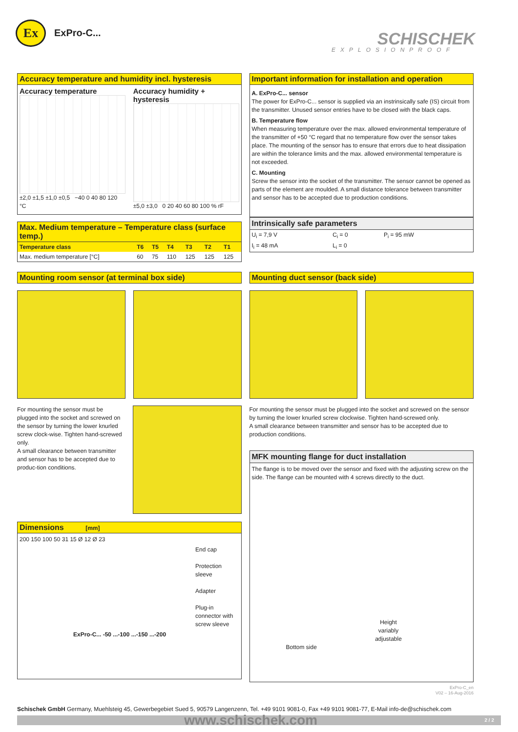Ex ExPro-C... SCHISCHEK
EXPLOSIONPROOF
Accuracy temperature and humidity incl. hysteresis
Accuracy temperature
±2,0 ±1,5 ±1,0 ±0,5 −40 0 40 80 120 °C
Accuracy humidity + hysteresis
±5,0 ±3,0 0 20 40 60 80 100 % rF
Max. Medium temperature – Temperature class (surface temp.)
| Temperature class | T6 | T5 | T4 | T3 | T2 | T1 |
| --- | --- | --- | --- | --- | --- | --- |
| Max. medium temperature [°C] | 60 | 75 | 110 | 125 | 125 | 125 |
Important information for installation and operation
A. ExPro-C... sensor
The power for ExPro-C... sensor is supplied via an instrinsically safe (IS) circuit from the transmitter. Unused sensor entries have to be closed with the black caps.
B. Temperature flow
When measuring temperature over the max. allowed environmental temperature of the transmitter of +50 °C regard that no temperature flow over the sensor takes place. The mounting of the sensor has to ensure that errors due to heat dissipation are within the tolerance limits and the max. allowed environmental temperature is not exceeded.
C. Mounting
Screw the sensor into the socket of the transmitter. The sensor cannot be opened as parts of the element are moulded. A small distance tolerance between transmitter and sensor has to be accepted due to production conditions.
Intrinsically safe parameters
| U<sub>i</sub> = 7,9 V | C<sub>i</sub> = 0 | P<sub>i</sub> = 95 mW |
| I<sub>i</sub> = 48 mA | L<sub>i</sub> = 0 | |
Mounting room sensor (at terminal box side)
For mounting the sensor must be plugged into the socket and screwed on the sensor by turning the lower knurled screw clock-wise. Tighten hand-screwed only.
A small clearance between transmitter and sensor has to be accepted due to produc-tion conditions.
Dimensions [mm]
200 150 100 50 31 15 Ø 12 Ø 23
End cap
Protection sleeve
Adapter
Plug-in connector with screw sleeve
ExPro-C... -50 ...-100 ...-150 ...-200
Mounting duct sensor (back side)
For mounting the sensor must be plugged into the socket and screwed on the sensor by turning the lower knurled screw clockwise. Tighten hand-screwed only.
A small clearance between transmitter and sensor has to be accepted due to production conditions.
MFK mounting flange for duct installation
The flange is to be moved over the sensor and fixed with the adjusting screw on the side. The flange can be mounted with 4 screws directly to the duct.
Height variably adjustable
Bottom side
ExPro-C_en
V02 – 16-Aug-2016
Schischek GmbH Germany, Muehlsteig 45, Gewerbegebiet Sued 5, 90579 Langenzenn, Tel. +49 9101 9081-0, Fax +49 9101 9081-77, E-Mail info-de@schischek.com
www.schischek.com 2 / 2